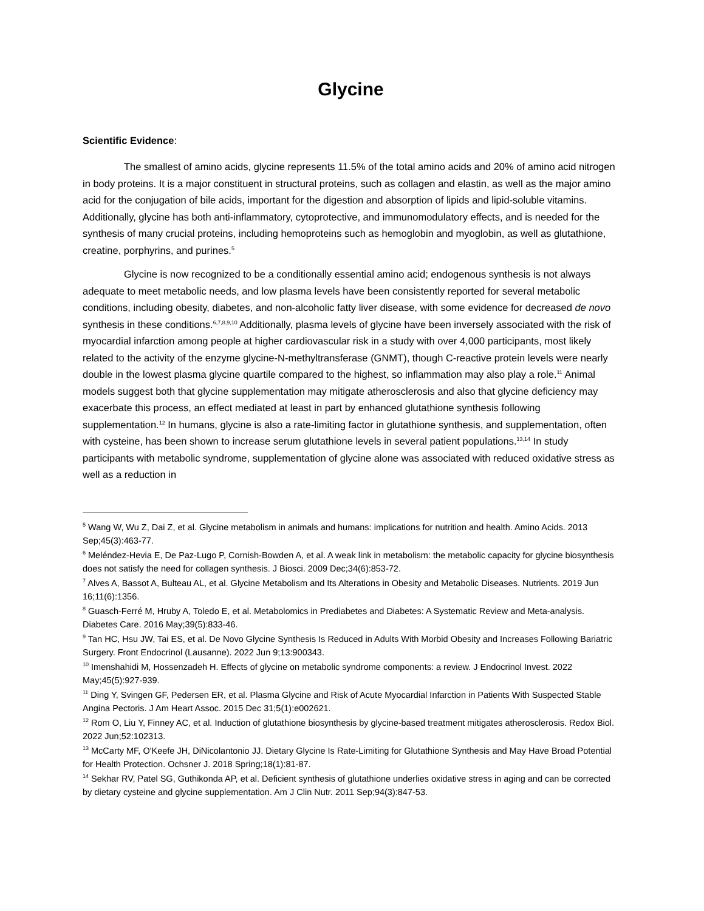Glycine
Scientific Evidence:
The smallest of amino acids, glycine represents 11.5% of the total amino acids and 20% of amino acid nitrogen in body proteins. It is a major constituent in structural proteins, such as collagen and elastin, as well as the major amino acid for the conjugation of bile acids, important for the digestion and absorption of lipids and lipid-soluble vitamins. Additionally, glycine has both anti-inflammatory, cytoprotective, and immunomodulatory effects, and is needed for the synthesis of many crucial proteins, including hemoproteins such as hemoglobin and myoglobin, as well as glutathione, creatine, porphyrins, and purines.<sup>5</sup>
Glycine is now recognized to be a conditionally essential amino acid; endogenous synthesis is not always adequate to meet metabolic needs, and low plasma levels have been consistently reported for several metabolic conditions, including obesity, diabetes, and non-alcoholic fatty liver disease, with some evidence for decreased de novo synthesis in these conditions.<sup>6,7,8,9,10</sup> Additionally, plasma levels of glycine have been inversely associated with the risk of myocardial infarction among people at higher cardiovascular risk in a study with over 4,000 participants, most likely related to the activity of the enzyme glycine-N-methyltransferase (GNMT), though C-reactive protein levels were nearly double in the lowest plasma glycine quartile compared to the highest, so inflammation may also play a role.<sup>11</sup> Animal models suggest both that glycine supplementation may mitigate atherosclerosis and also that glycine deficiency may exacerbate this process, an effect mediated at least in part by enhanced glutathione synthesis following supplementation.<sup>12</sup> In humans, glycine is also a rate-limiting factor in glutathione synthesis, and supplementation, often with cysteine, has been shown to increase serum glutathione levels in several patient populations.<sup>13,14</sup> In study participants with metabolic syndrome, supplementation of glycine alone was associated with reduced oxidative stress as well as a reduction in
<sup>5</sup> Wang W, Wu Z, Dai Z, et al. Glycine metabolism in animals and humans: implications for nutrition and health. Amino Acids. 2013 Sep;45(3):463-77.
<sup>6</sup> Meléndez-Hevia E, De Paz-Lugo P, Cornish-Bowden A, et al. A weak link in metabolism: the metabolic capacity for glycine biosynthesis does not satisfy the need for collagen synthesis. J Biosci. 2009 Dec;34(6):853-72.
<sup>7</sup> Alves A, Bassot A, Bulteau AL, et al. Glycine Metabolism and Its Alterations in Obesity and Metabolic Diseases. Nutrients. 2019 Jun 16;11(6):1356.
<sup>8</sup> Guasch-Ferré M, Hruby A, Toledo E, et al. Metabolomics in Prediabetes and Diabetes: A Systematic Review and Meta-analysis. Diabetes Care. 2016 May;39(5):833-46.
<sup>9</sup> Tan HC, Hsu JW, Tai ES, et al. De Novo Glycine Synthesis Is Reduced in Adults With Morbid Obesity and Increases Following Bariatric Surgery. Front Endocrinol (Lausanne). 2022 Jun 9;13:900343.
<sup>10</sup> Imenshahidi M, Hossenzadeh H. Effects of glycine on metabolic syndrome components: a review. J Endocrinol Invest. 2022 May;45(5):927-939.
<sup>11</sup> Ding Y, Svingen GF, Pedersen ER, et al. Plasma Glycine and Risk of Acute Myocardial Infarction in Patients With Suspected Stable Angina Pectoris. J Am Heart Assoc. 2015 Dec 31;5(1):e002621.
<sup>12</sup> Rom O, Liu Y, Finney AC, et al. Induction of glutathione biosynthesis by glycine-based treatment mitigates atherosclerosis. Redox Biol. 2022 Jun;52:102313.
<sup>13</sup> McCarty MF, O'Keefe JH, DiNicolantonio JJ. Dietary Glycine Is Rate-Limiting for Glutathione Synthesis and May Have Broad Potential for Health Protection. Ochsner J. 2018 Spring;18(1):81-87.
<sup>14</sup> Sekhar RV, Patel SG, Guthikonda AP, et al. Deficient synthesis of glutathione underlies oxidative stress in aging and can be corrected by dietary cysteine and glycine supplementation. Am J Clin Nutr. 2011 Sep;94(3):847-53.